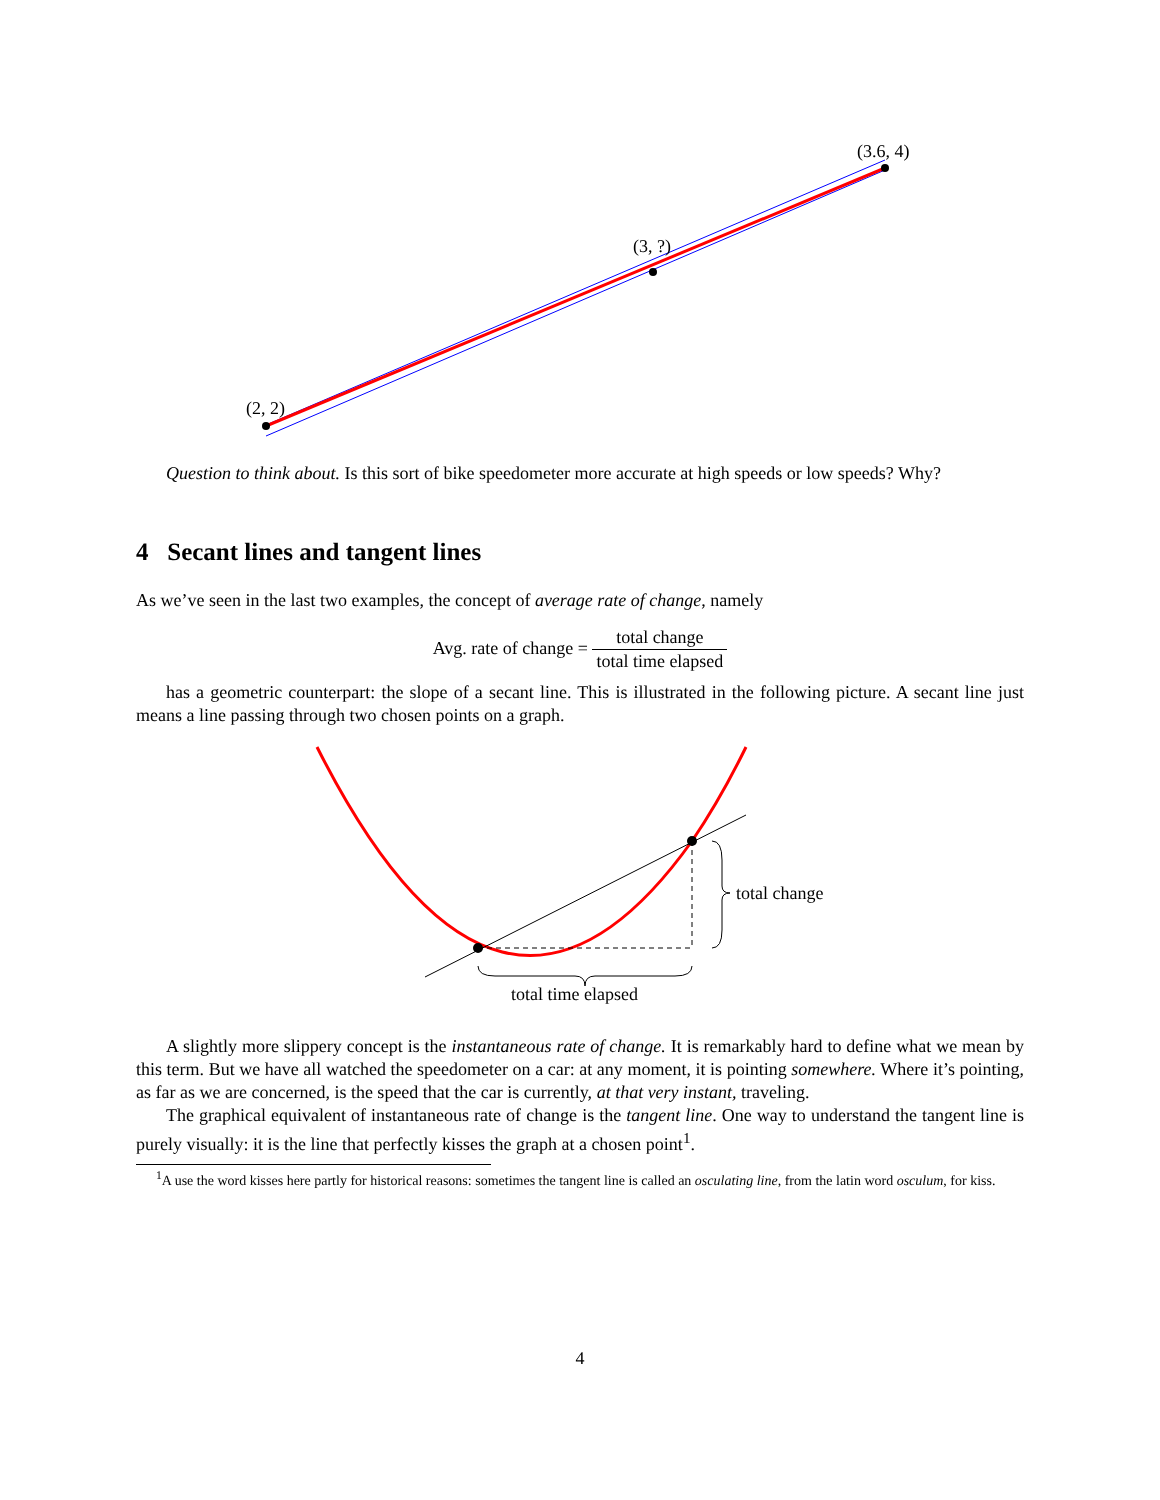(2, 2)
(3, ?)
(3.6, 4)
Question to think about. Is this sort of bike speedometer more accurate at high speeds or low speeds? Why?
4 Secant lines and tangent lines
As we’ve seen in the last two examples, the concept of average rate of change, namely
Avg. rate of change = total change total time elapsed
has a geometric counterpart: the slope of a secant line. This is illustrated in the following picture. A secant line just means a line passing through two chosen points on a graph.
total change
total time elapsed
A slightly more slippery concept is the instantaneous rate of change. It is remarkably hard to define what we mean by this term. But we have all watched the speedometer on a car: at any moment, it is pointing somewhere. Where it’s pointing, as far as we are concerned, is the speed that the car is currently, at that very instant, traveling.
The graphical equivalent of instantaneous rate of change is the tangent line. One way to understand the tangent line is purely visually: it is the line that perfectly kisses the graph at a chosen point<sup>1</sup>.
<sup>1</sup> A use the word kisses here partly for historical reasons: sometimes the tangent line is called an osculating line, from the latin word osculum, for kiss.
4